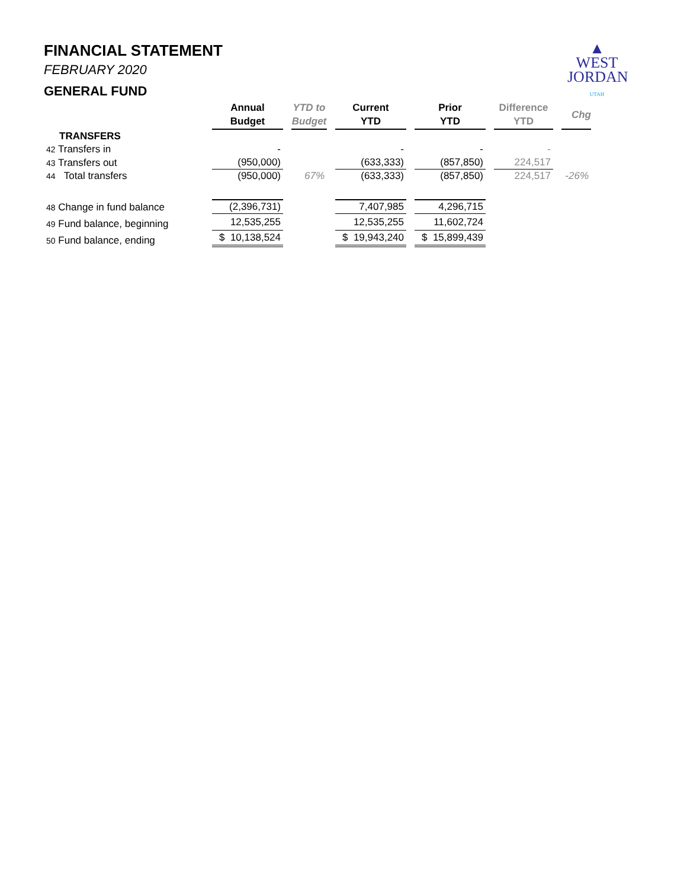FINANCIAL STATEMENT
FEBRUARY 2020
GENERAL FUND
▲
WEST
JORDAN
UTAH
| | Annual Budget | YTD to Budget | Current YTD | Prior YTD | Difference YTD | Chg |
| --- | --- | --- | --- | --- | --- | --- |
| TRANSFERS | | | | | | |
| 42 Transfers in | - | | - | - | - | |
| 43 Transfers out | (950,000) | | (633,333) | (857,850) | 224,517 | |
| 44 Total transfers | (950,000) | 67% | (633,333) | (857,850) | 224,517 | -26% |
| 48 Change in fund balance | (2,396,731) | | 7,407,985 | 4,296,715 | | |
| 49 Fund balance, beginning | 12,535,255 | | 12,535,255 | 11,602,724 | | |
| 50 Fund balance, ending | $ 10,138,524 | | $ 19,943,240 | $ 15,899,439 | | |